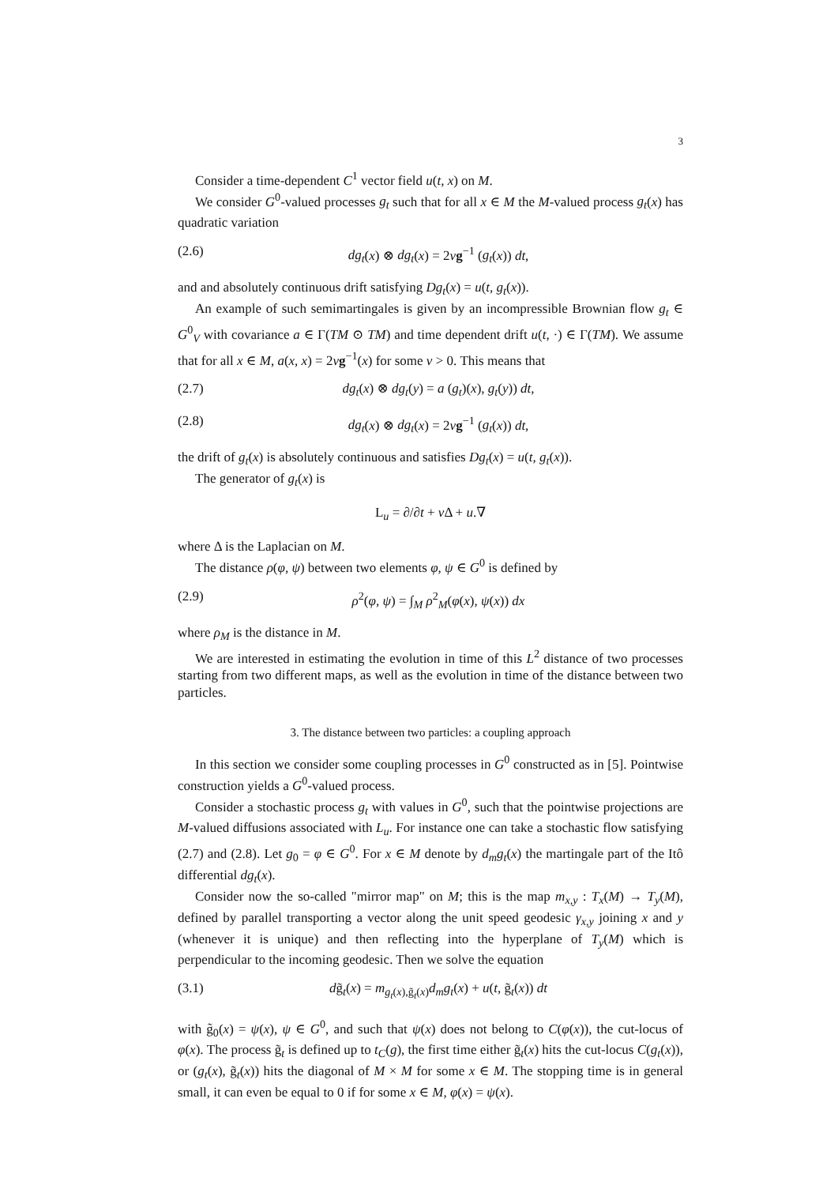3
Consider a time-dependent C<sup>1</sup> vector field u(t, x) on M.
We consider G<sup>0</sup>-valued processes g<sub>t</sub> such that for all x ∈ M the M-valued process g<sub>t</sub>(x) has quadratic variation
(2.6) dg<sub>t</sub>(x) ⊗ dg<sub>t</sub>(x) = 2νg<sup>−1</sup> (g<sub>t</sub>(x)) dt,
and and absolutely continuous drift satisfying Dg<sub>t</sub>(x) = u(t, g<sub>t</sub>(x)).
An example of such semimartingales is given by an incompressible Brownian flow g<sub>t</sub> ∈ G<sup>0</sup><sub>V</sub> with covariance a ∈ Γ(TM ⊙ TM) and time dependent drift u(t, ·) ∈ Γ(TM). We assume that for all x ∈ M, a(x, x) = 2νg<sup>−1</sup>(x) for some ν > 0. This means that
(2.7) dg<sub>t</sub>(x) ⊗ dg<sub>t</sub>(y) = a (g<sub>t</sub>)(x), g<sub>t</sub>(y)) dt,
(2.8) dg<sub>t</sub>(x) ⊗ dg<sub>t</sub>(x) = 2νg<sup>−1</sup> (g<sub>t</sub>(x)) dt,
the drift of g<sub>t</sub>(x) is absolutely continuous and satisfies Dg<sub>t</sub>(x) = u(t, g<sub>t</sub>(x)).
The generator of g<sub>t</sub>(x) is
L<sub>u</sub> = ∂/∂t + ν Δ + u.∇
where Δ is the Laplacian on M.
The distance ρ(φ, ψ) between two elements φ, ψ ∈ G<sup>0</sup> is defined by
(2.9) ρ<sup>2</sup>(φ, ψ) = ∫<sub>M</sub> ρ<sup>2</sup><sub>M</sub>(φ(x), ψ(x)) dx
where ρ<sub>M</sub> is the distance in M.
We are interested in estimating the evolution in time of this L<sup>2</sup> distance of two processes starting from two different maps, as well as the evolution in time of the distance between two particles.
3. The distance between two particles: a coupling approach
In this section we consider some coupling processes in G<sup>0</sup> constructed as in [5]. Pointwise construction yields a G<sup>0</sup>-valued process.
Consider a stochastic process g<sub>t</sub> with values in G<sup>0</sup>, such that the pointwise projections are M-valued diffusions associated with L<sub>u</sub>. For instance one can take a stochastic flow satisfying (2.7) and (2.8). Let g<sub>0</sub> = φ ∈ G<sup>0</sup>. For x ∈ M denote by d<sub>m</sub>g<sub>t</sub>(x) the martingale part of the Itô differential dg<sub>t</sub>(x).
Consider now the so-called "mirror map" on M; this is the map m<sub>x,y</sub> : T<sub>x</sub>(M) → T<sub>y</sub>(M), defined by parallel transporting a vector along the unit speed geodesic γ<sub>x,y</sub> joining x and y (whenever it is unique) and then reflecting into the hyperplane of T<sub>y</sub>(M) which is perpendicular to the incoming geodesic. Then we solve the equation
(3.1) dg̃<sub>t</sub>(x) = m<sub>g<sub>t</sub>(x),g̃<sub>t</sub>(x)</sub>d<sub>m</sub>g<sub>t</sub>(x) + u(t, g̃<sub>t</sub>(x)) dt
with g̃<sub>0</sub>(x) = ψ(x), ψ ∈ G<sup>0</sup>, and such that ψ(x) does not belong to C(φ(x)), the cut-locus of φ(x). The process g̃<sub>t</sub> is defined up to t<sub>C</sub>(g), the first time either g̃<sub>t</sub>(x) hits the cut-locus C(g<sub>t</sub>(x)), or (g<sub>t</sub>(x), g̃<sub>t</sub>(x)) hits the diagonal of M × M for some x ∈ M. The stopping time is in general small, it can even be equal to 0 if for some x ∈ M, φ(x) = ψ(x).